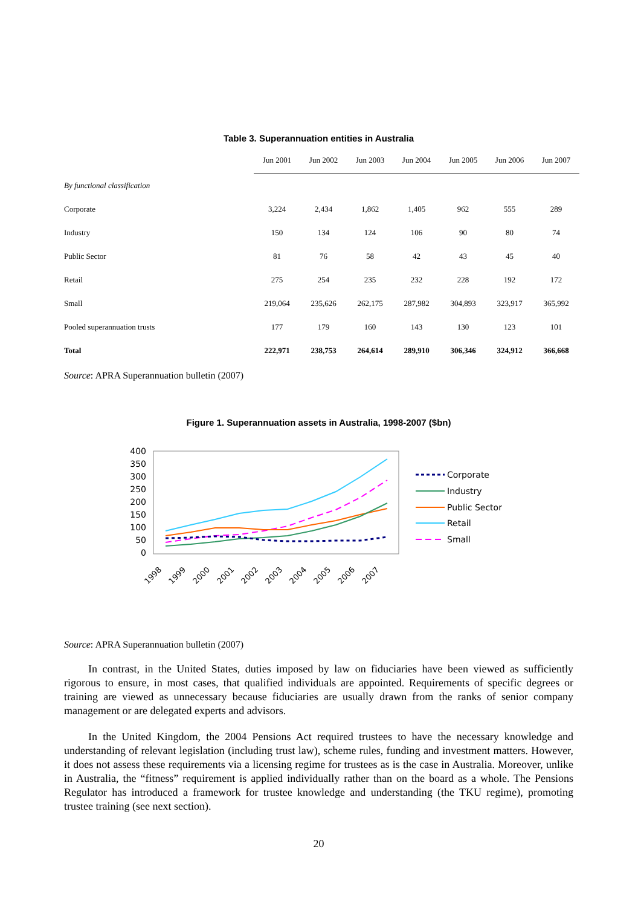Table 3. Superannuation entities in Australia
| | Jun 2001 | Jun 2002 | Jun 2003 | Jun 2004 | Jun 2005 | Jun 2006 | Jun 2007 |
| --- | --- | --- | --- | --- | --- | --- | --- |
| By functional classification | | | | | | | |
| Corporate | 3,224 | 2,434 | 1,862 | 1,405 | 962 | 555 | 289 |
| Industry | 150 | 134 | 124 | 106 | 90 | 80 | 74 |
| Public Sector | 81 | 76 | 58 | 42 | 43 | 45 | 40 |
| Retail | 275 | 254 | 235 | 232 | 228 | 192 | 172 |
| Small | 219,064 | 235,626 | 262,175 | 287,982 | 304,893 | 323,917 | 365,992 |
| Pooled superannuation trusts | 177 | 179 | 160 | 143 | 130 | 123 | 101 |
| Total | 222,971 | 238,753 | 264,614 | 289,910 | 306,346 | 324,912 | 366,668 |
Source: APRA Superannuation bulletin (2007)
Figure 1. Superannuation assets in Australia, 1998-2007 ($bn)
400
350
300
250
200
150
100
50
0
1998
1999
2000
2001
2002
2003
2004
2005
2006
2007
Corporate
Industry
Public Sector
Retail
Small
Source: APRA Superannuation bulletin (2007)
In contrast, in the United States, duties imposed by law on fiduciaries have been viewed as sufficiently rigorous to ensure, in most cases, that qualified individuals are appointed. Requirements of specific degrees or training are viewed as unnecessary because fiduciaries are usually drawn from the ranks of senior company management or are delegated experts and advisors.
In the United Kingdom, the 2004 Pensions Act required trustees to have the necessary knowledge and understanding of relevant legislation (including trust law), scheme rules, funding and investment matters. However, it does not assess these requirements via a licensing regime for trustees as is the case in Australia. Moreover, unlike in Australia, the “fitness” requirement is applied individually rather than on the board as a whole. The Pensions Regulator has introduced a framework for trustee knowledge and understanding (the TKU regime), promoting trustee training (see next section).
20